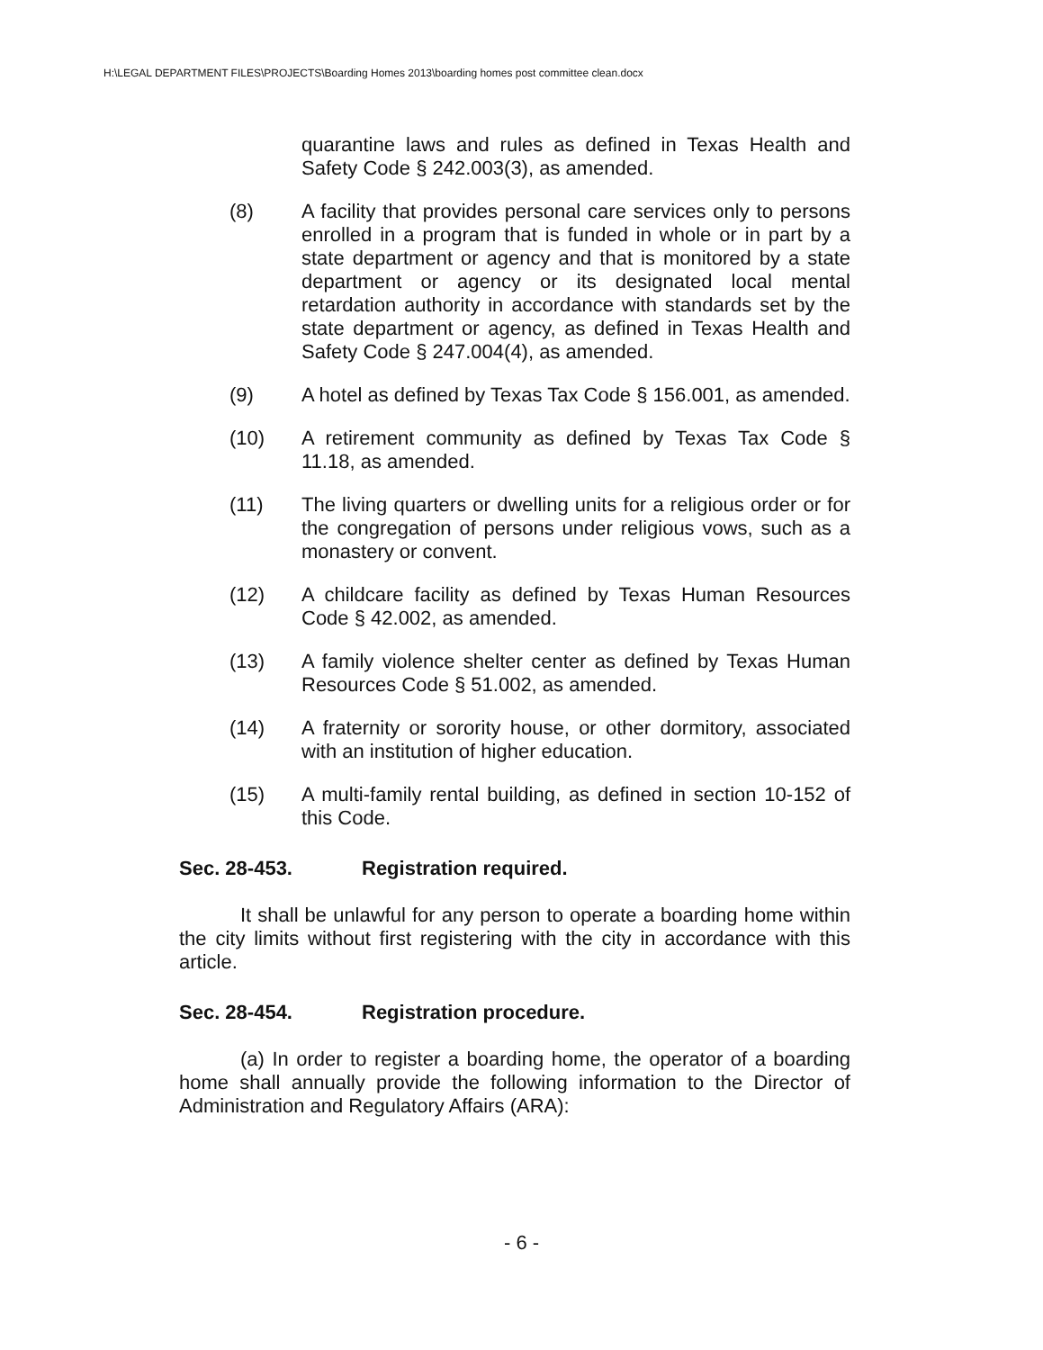H:\LEGAL DEPARTMENT FILES\PROJECTS\Boarding Homes 2013\boarding homes post committee clean.docx
quarantine laws and rules as defined in Texas Health and Safety Code § 242.003(3), as amended.
(8) A facility that provides personal care services only to persons enrolled in a program that is funded in whole or in part by a state department or agency and that is monitored by a state department or agency or its designated local mental retardation authority in accordance with standards set by the state department or agency, as defined in Texas Health and Safety Code § 247.004(4), as amended.
(9) A hotel as defined by Texas Tax Code § 156.001, as amended.
(10) A retirement community as defined by Texas Tax Code § 11.18, as amended.
(11) The living quarters or dwelling units for a religious order or for the congregation of persons under religious vows, such as a monastery or convent.
(12) A childcare facility as defined by Texas Human Resources Code § 42.002, as amended.
(13) A family violence shelter center as defined by Texas Human Resources Code § 51.002, as amended.
(14) A fraternity or sorority house, or other dormitory, associated with an institution of higher education.
(15) A multi-family rental building, as defined in section 10-152 of this Code.
Sec. 28-453. Registration required.
It shall be unlawful for any person to operate a boarding home within the city limits without first registering with the city in accordance with this article.
Sec. 28-454. Registration procedure.
(a) In order to register a boarding home, the operator of a boarding home shall annually provide the following information to the Director of Administration and Regulatory Affairs (ARA):
- 6 -